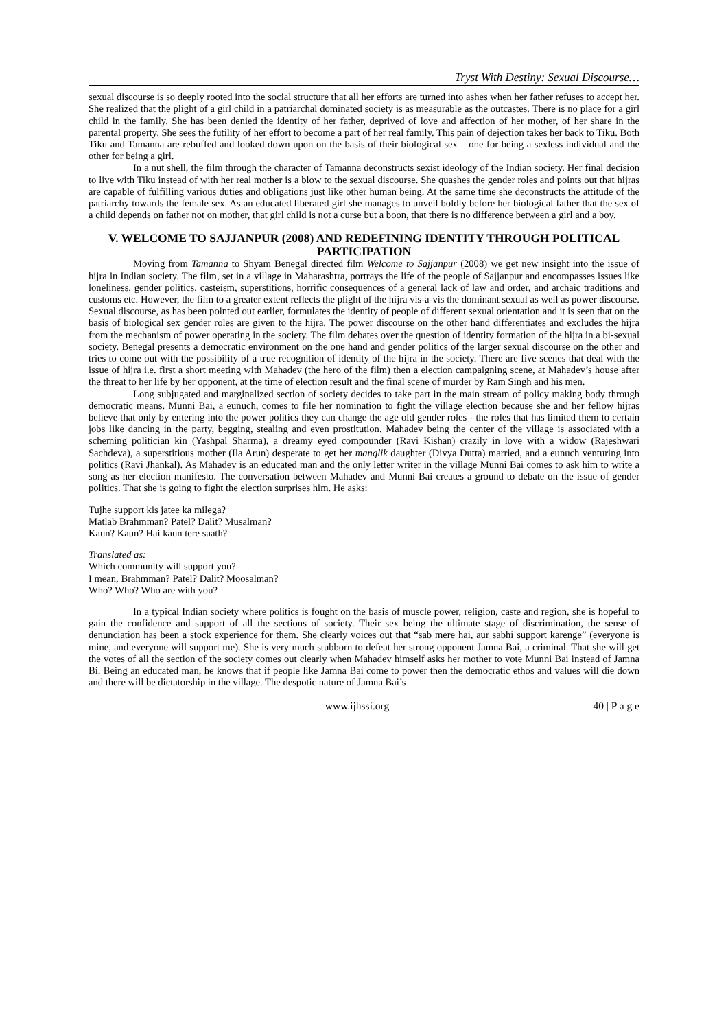Tryst With Destiny: Sexual Discourse…
sexual discourse is so deeply rooted into the social structure that all her efforts are turned into ashes when her father refuses to accept her. She realized that the plight of a girl child in a patriarchal dominated society is as measurable as the outcastes. There is no place for a girl child in the family. She has been denied the identity of her father, deprived of love and affection of her mother, of her share in the parental property. She sees the futility of her effort to become a part of her real family. This pain of dejection takes her back to Tiku. Both Tiku and Tamanna are rebuffed and looked down upon on the basis of their biological sex – one for being a sexless individual and the other for being a girl.
In a nut shell, the film through the character of Tamanna deconstructs sexist ideology of the Indian society. Her final decision to live with Tiku instead of with her real mother is a blow to the sexual discourse. She quashes the gender roles and points out that hijras are capable of fulfilling various duties and obligations just like other human being. At the same time she deconstructs the attitude of the patriarchy towards the female sex. As an educated liberated girl she manages to unveil boldly before her biological father that the sex of a child depends on father not on mother, that girl child is not a curse but a boon, that there is no difference between a girl and a boy.
V. WELCOME TO SAJJANPUR (2008) AND REDEFINING IDENTITY THROUGH POLITICAL PARTICIPATION
Moving from Tamanna to Shyam Benegal directed film Welcome to Sajjanpur (2008) we get new insight into the issue of hijra in Indian society. The film, set in a village in Maharashtra, portrays the life of the people of Sajjanpur and encompasses issues like loneliness, gender politics, casteism, superstitions, horrific consequences of a general lack of law and order, and archaic traditions and customs etc. However, the film to a greater extent reflects the plight of the hijra vis-a-vis the dominant sexual as well as power discourse. Sexual discourse, as has been pointed out earlier, formulates the identity of people of different sexual orientation and it is seen that on the basis of biological sex gender roles are given to the hijra. The power discourse on the other hand differentiates and excludes the hijra from the mechanism of power operating in the society. The film debates over the question of identity formation of the hijra in a bi-sexual society. Benegal presents a democratic environment on the one hand and gender politics of the larger sexual discourse on the other and tries to come out with the possibility of a true recognition of identity of the hijra in the society. There are five scenes that deal with the issue of hijra i.e. first a short meeting with Mahadev (the hero of the film) then a election campaigning scene, at Mahadev’s house after the threat to her life by her opponent, at the time of election result and the final scene of murder by Ram Singh and his men.
Long subjugated and marginalized section of society decides to take part in the main stream of policy making body through democratic means. Munni Bai, a eunuch, comes to file her nomination to fight the village election because she and her fellow hijras believe that only by entering into the power politics they can change the age old gender roles - the roles that has limited them to certain jobs like dancing in the party, begging, stealing and even prostitution. Mahadev being the center of the village is associated with a scheming politician kin (Yashpal Sharma), a dreamy eyed compounder (Ravi Kishan) crazily in love with a widow (Rajeshwari Sachdeva), a superstitious mother (Ila Arun) desperate to get her manglik daughter (Divya Dutta) married, and a eunuch venturing into politics (Ravi Jhankal). As Mahadev is an educated man and the only letter writer in the village Munni Bai comes to ask him to write a song as her election manifesto. The conversation between Mahadev and Munni Bai creates a ground to debate on the issue of gender politics. That she is going to fight the election surprises him. He asks:
Tujhe support kis jatee ka milega?
Matlab Brahmman? Patel? Dalit? Musalman?
Kaun? Kaun? Hai kaun tere saath?
Translated as:
Which community will support you?
I mean, Brahmman? Patel? Dalit? Moosalman?
Who? Who? Who are with you?
In a typical Indian society where politics is fought on the basis of muscle power, religion, caste and region, she is hopeful to gain the confidence and support of all the sections of society. Their sex being the ultimate stage of discrimination, the sense of denunciation has been a stock experience for them. She clearly voices out that “sab mere hai, aur sabhi support karenge” (everyone is mine, and everyone will support me). She is very much stubborn to defeat her strong opponent Jamna Bai, a criminal. That she will get the votes of all the section of the society comes out clearly when Mahadev himself asks her mother to vote Munni Bai instead of Jamna Bi. Being an educated man, he knows that if people like Jamna Bai come to power then the democratic ethos and values will die down and there will be dictatorship in the village. The despotic nature of Jamna Bai’s
www.ijhssi.org 40 | P a g e